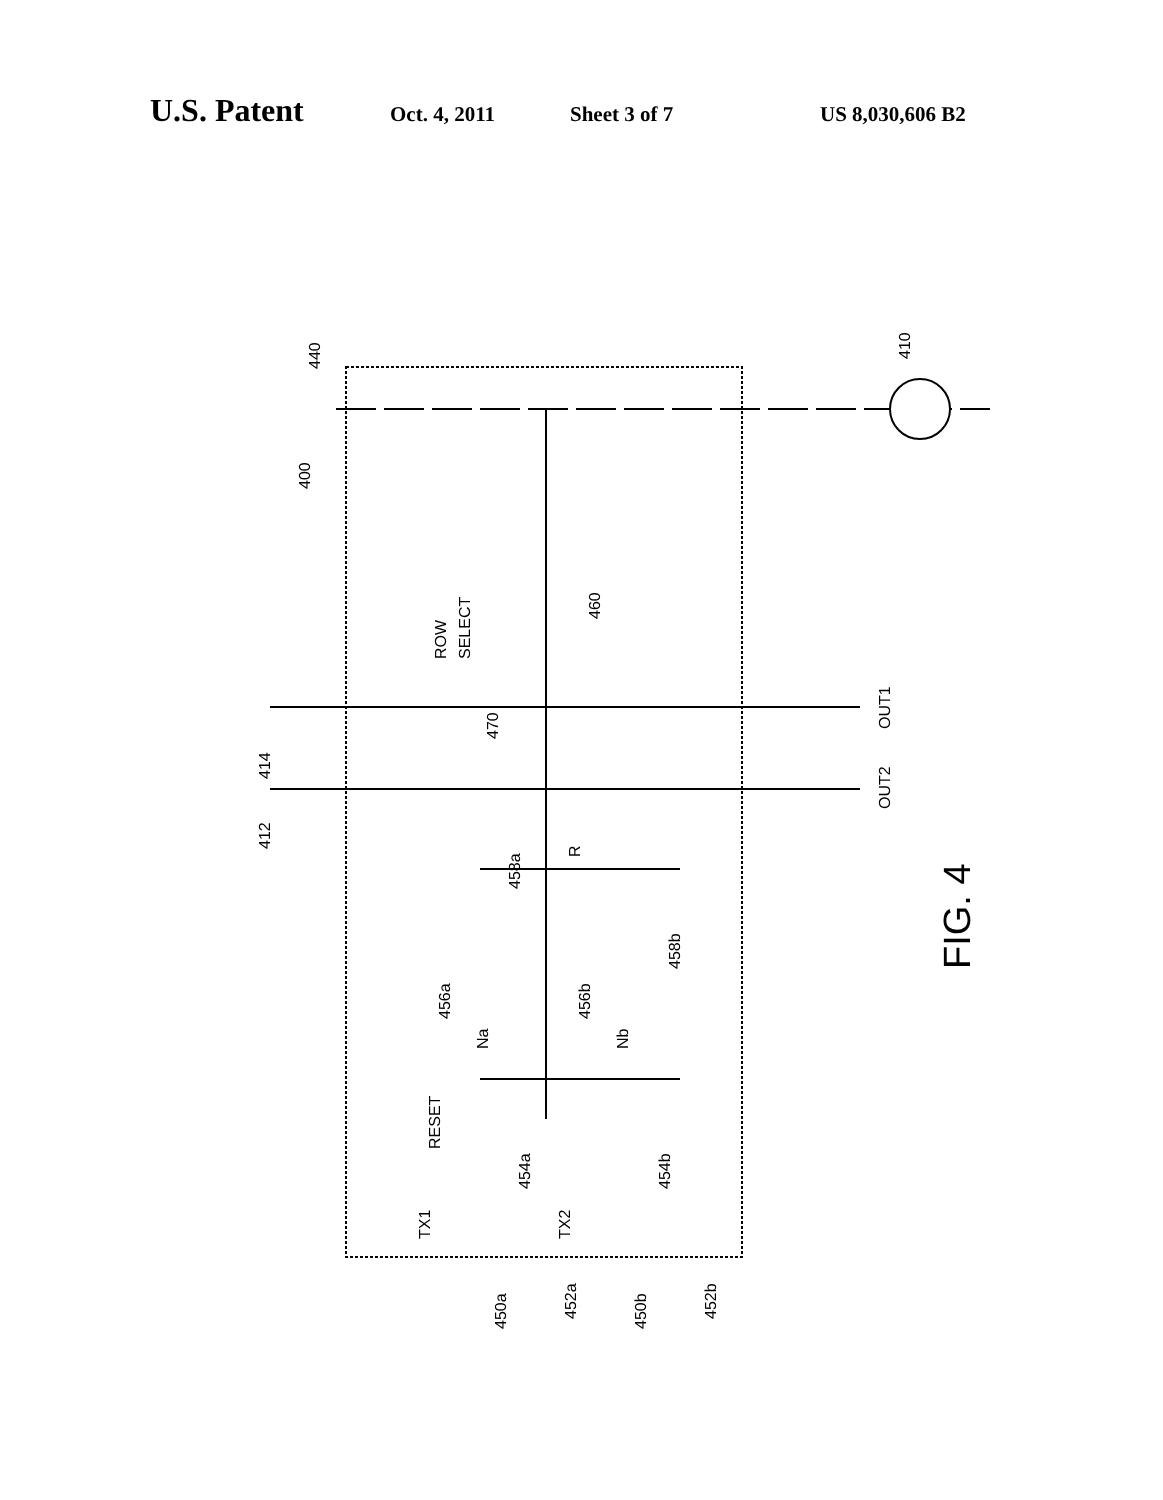U.S. Patent
Oct. 4, 2011 Sheet 3 of 7 US 8,030,606 B2
400
440
410
ROW
SELECT
460
412
414
470
OUT1
OUT2
R
458a
458b
456a
456b
Na
Nb
RESET
TX1
TX2
454a
454b
450a
452a
450b
452b
FIG. 4